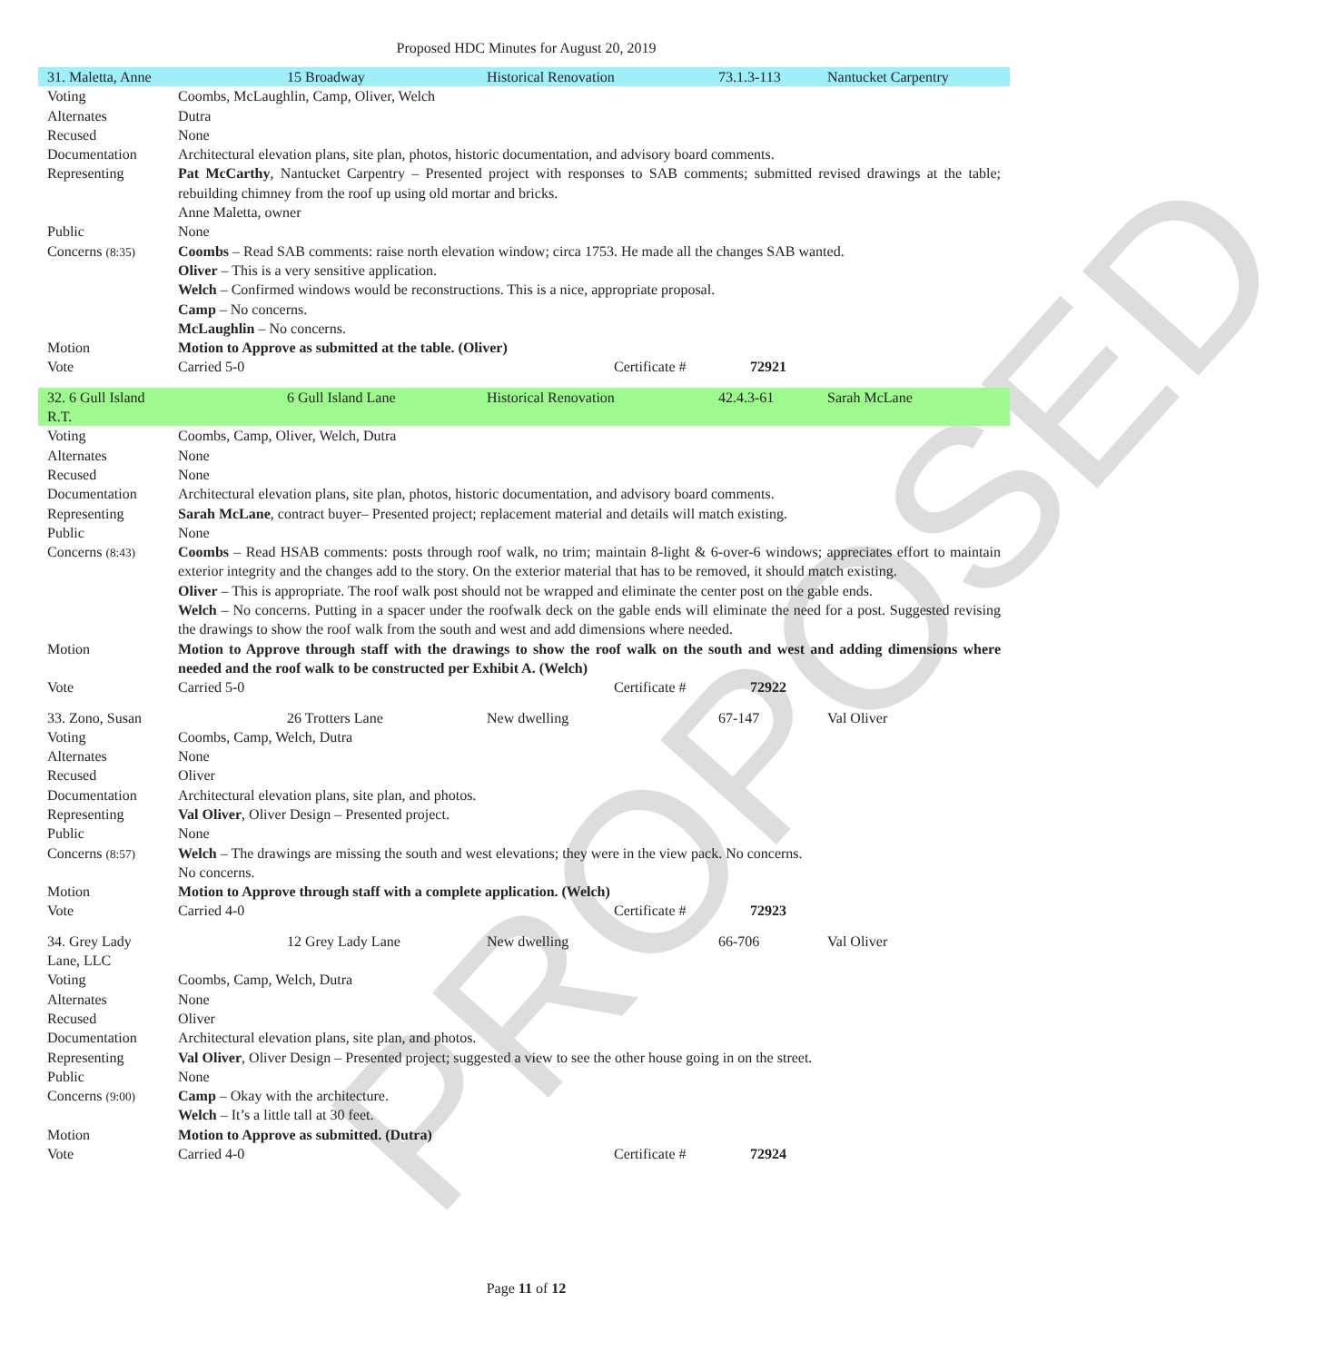PROPOSED
Proposed HDC Minutes for August 20, 2019
| 31. Maletta, Anne | 15 Broadway Historical Renovation 73.1.3-113 Nantucket Carpentry |
| Voting | Coombs, McLaughlin, Camp, Oliver, Welch |
| Alternates | Dutra |
| Recused | None |
| Documentation | Architectural elevation plans, site plan, photos, historic documentation, and advisory board comments. |
| Representing | Pat McCarthy , Nantucket Carpentry – Presented project with responses to SAB comments; submitted revised drawings at the table; rebuilding chimney from the roof up using old mortar and bricks. Anne Maletta, owner |
| Public | None |
| Concerns (8:35) | Coombs – Read SAB comments: raise north elevation window; circa 1753. He made all the changes SAB wanted. Oliver – This is a very sensitive application. Welch – Confirmed windows would be reconstructions. This is a nice, appropriate proposal. Camp – No concerns. McLaughlin – No concerns. |
| Motion | Motion to Approve as submitted at the table. (Oliver) |
| Vote | Carried 5-0 Certificate # 72921 |
| 32. 6 Gull Island R.T. | 6 Gull Island Lane Historical Renovation 42.4.3-61 Sarah McLane |
| Voting | Coombs, Camp, Oliver, Welch, Dutra |
| Alternates | None |
| Recused | None |
| Documentation | Architectural elevation plans, site plan, photos, historic documentation, and advisory board comments. |
| Representing | Sarah McLane , contract buyer– Presented project; replacement material and details will match existing. |
| Public | None |
| Concerns (8:43) | Coombs – Read HSAB comments: posts through roof walk, no trim; maintain 8-light & 6-over-6 windows; appreciates effort to maintain exterior integrity and the changes add to the story. On the exterior material that has to be removed, it should match existing. Oliver – This is appropriate. The roof walk post should not be wrapped and eliminate the center post on the gable ends. Welch – No concerns. Putting in a spacer under the roofwalk deck on the gable ends will eliminate the need for a post. Suggested revising the drawings to show the roof walk from the south and west and add dimensions where needed. |
| Motion | Motion to Approve through staff with the drawings to show the roof walk on the south and west and adding dimensions where needed and the roof walk to be constructed per Exhibit A. (Welch) |
| Vote | Carried 5-0 Certificate # 72922 |
| 33. Zono, Susan | 26 Trotters Lane New dwelling 67-147 Val Oliver |
| Voting | Coombs, Camp, Welch, Dutra |
| Alternates | None |
| Recused | Oliver |
| Documentation | Architectural elevation plans, site plan, and photos. |
| Representing | Val Oliver , Oliver Design – Presented project. |
| Public | None |
| Concerns (8:57) | Welch – The drawings are missing the south and west elevations; they were in the view pack. No concerns. No concerns. |
| Motion | Motion to Approve through staff with a complete application. (Welch) |
| Vote | Carried 4-0 Certificate # 72923 |
| 34. Grey Lady Lane, LLC | 12 Grey Lady Lane New dwelling 66-706 Val Oliver |
| Voting | Coombs, Camp, Welch, Dutra |
| Alternates | None |
| Recused | Oliver |
| Documentation | Architectural elevation plans, site plan, and photos. |
| Representing | Val Oliver , Oliver Design – Presented project; suggested a view to see the other house going in on the street. |
| Public | None |
| Concerns (9:00) | Camp – Okay with the architecture. Welch – It’s a little tall at 30 feet. |
| Motion | Motion to Approve as submitted. (Dutra) |
| Vote | Carried 4-0 Certificate # 72924 |
Page 11 of 12